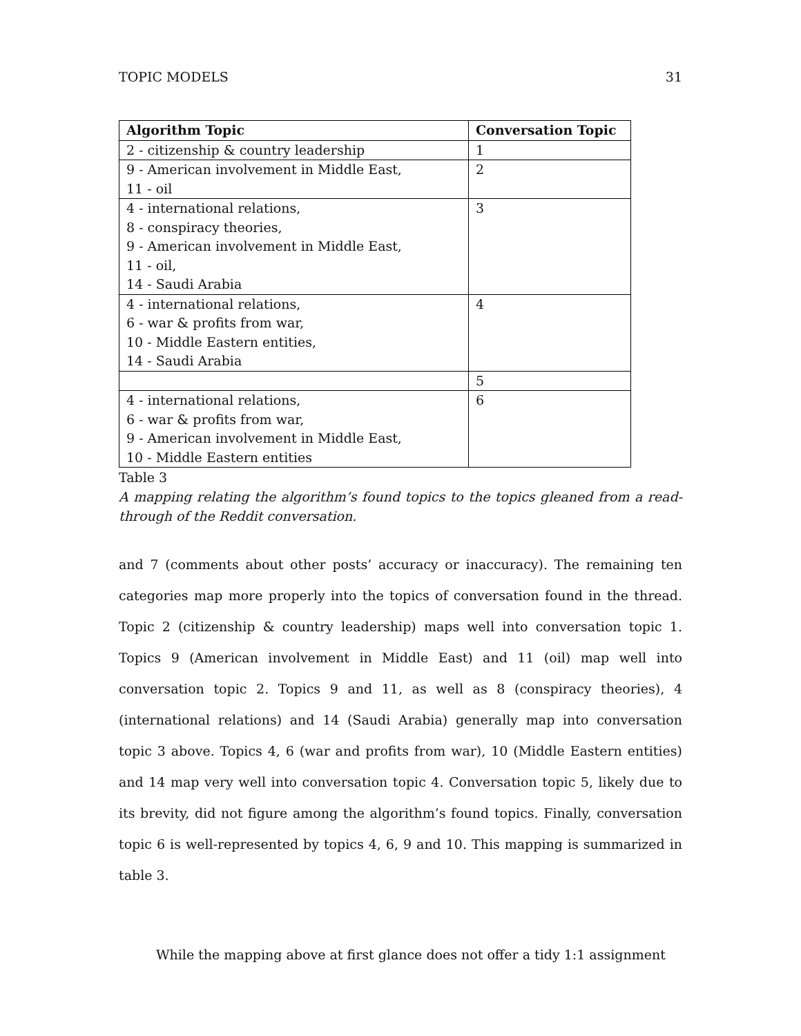TOPIC MODELS 31
| Algorithm Topic | Conversation Topic |
| --- | --- |
| 2 - citizenship & country leadership | 1 |
| 9 - American involvement in Middle East, 11 - oil | 2 |
| 4 - international relations, 8 - conspiracy theories, 9 - American involvement in Middle East, 11 - oil, 14 - Saudi Arabia | 3 |
| 4 - international relations, 6 - war & profits from war, 10 - Middle Eastern entities, 14 - Saudi Arabia | 4 |
| | 5 |
| 4 - international relations, 6 - war & profits from war, 9 - American involvement in Middle East, 10 - Middle Eastern entities | 6 |
Table 3
A mapping relating the algorithm’s found topics to the topics gleaned from a read-through of the Reddit conversation.
and 7 (comments about other posts’ accuracy or inaccuracy). The remaining ten categories map more properly into the topics of conversation found in the thread. Topic 2 (citizenship & country leadership) maps well into conversation topic 1. Topics 9 (American involvement in Middle East) and 11 (oil) map well into conversation topic 2. Topics 9 and 11, as well as 8 (conspiracy theories), 4 (international relations) and 14 (Saudi Arabia) generally map into conversation topic 3 above. Topics 4, 6 (war and profits from war), 10 (Middle Eastern entities) and 14 map very well into conversation topic 4. Conversation topic 5, likely due to its brevity, did not figure among the algorithm’s found topics. Finally, conversation topic 6 is well-represented by topics 4, 6, 9 and 10. This mapping is summarized in table 3.
While the mapping above at first glance does not offer a tidy 1:1 assignment